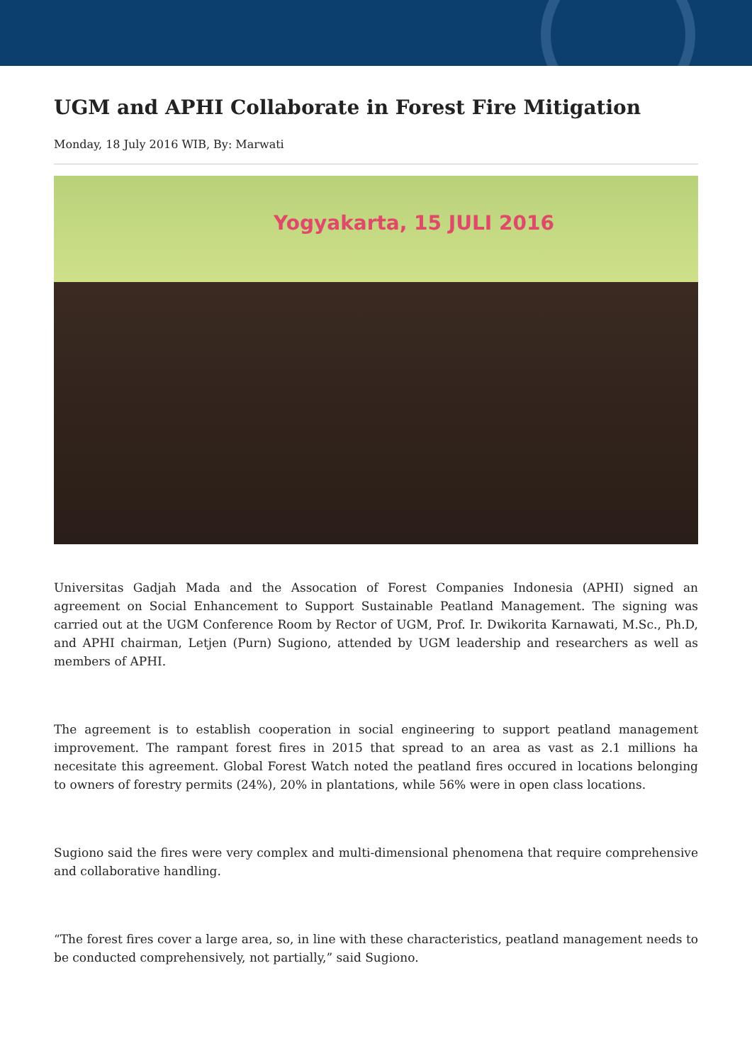UGM and APHI Collaborate in Forest Fire Mitigation
Monday, 18 July 2016 WIB, By: Marwati
Yogyakarta, 15 JULI 2016
Universitas Gadjah Mada and the Assocation of Forest Companies Indonesia (APHI) signed an agreement on Social Enhancement to Support Sustainable Peatland Management. The signing was carried out at the UGM Conference Room by Rector of UGM, Prof. Ir. Dwikorita Karnawati, M.Sc., Ph.D, and APHI chairman, Letjen (Purn) Sugiono, attended by UGM leadership and researchers as well as members of APHI.
The agreement is to establish cooperation in social engineering to support peatland management improvement. The rampant forest fires in 2015 that spread to an area as vast as 2.1 millions ha necesitate this agreement. Global Forest Watch noted the peatland fires occured in locations belonging to owners of forestry permits (24%), 20% in plantations, while 56% were in open class locations.
Sugiono said the fires were very complex and multi-dimensional phenomena that require comprehensive and collaborative handling.
“The forest fires cover a large area, so, in line with these characteristics, peatland management needs to be conducted comprehensively, not partially,” said Sugiono.